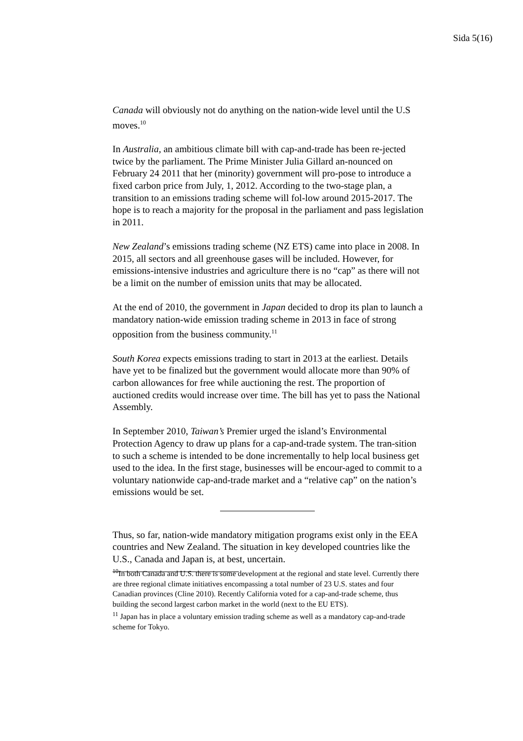Sida 5(16)
Canada will obviously not do anything on the nation-wide level until the U.S moves.<sup>10</sup>
In Australia, an ambitious climate bill with cap-and-trade has been re-jected twice by the parliament. The Prime Minister Julia Gillard an-nounced on February 24 2011 that her (minority) government will pro-pose to introduce a fixed carbon price from July, 1, 2012. According to the two-stage plan, a transition to an emissions trading scheme will fol-low around 2015-2017. The hope is to reach a majority for the proposal in the parliament and pass legislation in 2011.
New Zealand’s emissions trading scheme (NZ ETS) came into place in 2008. In 2015, all sectors and all greenhouse gases will be included. However, for emissions-intensive industries and agriculture there is no “cap” as there will not be a limit on the number of emission units that may be allocated.
At the end of 2010, the government in Japan decided to drop its plan to launch a mandatory nation-wide emission trading scheme in 2013 in face of strong opposition from the business community.<sup>11</sup>
South Korea expects emissions trading to start in 2013 at the earliest. Details have yet to be finalized but the government would allocate more than 90% of carbon allowances for free while auctioning the rest. The proportion of auctioned credits would increase over time. The bill has yet to pass the National Assembly.
In September 2010, Taiwan’s Premier urged the island’s Environmental Protection Agency to draw up plans for a cap-and-trade system. The tran-sition to such a scheme is intended to be done incrementally to help local business get used to the idea. In the first stage, businesses will be encour-aged to commit to a voluntary nationwide cap-and-trade market and a “relative cap” on the nation’s emissions would be set.
Thus, so far, nation-wide mandatory mitigation programs exist only in the EEA countries and New Zealand. The situation in key developed countries like the U.S., Canada and Japan is, at best, uncertain.
<sup>10</sup> In both Canada and U.S. there is some development at the regional and state level. Currently there are three regional climate initiatives encompassing a total number of 23 U.S. states and four Canadian provinces (Cline 2010). Recently California voted for a cap-and-trade scheme, thus building the second largest carbon market in the world (next to the EU ETS).
<sup>11</sup> Japan has in place a voluntary emission trading scheme as well as a mandatory cap-and-trade scheme for Tokyo.